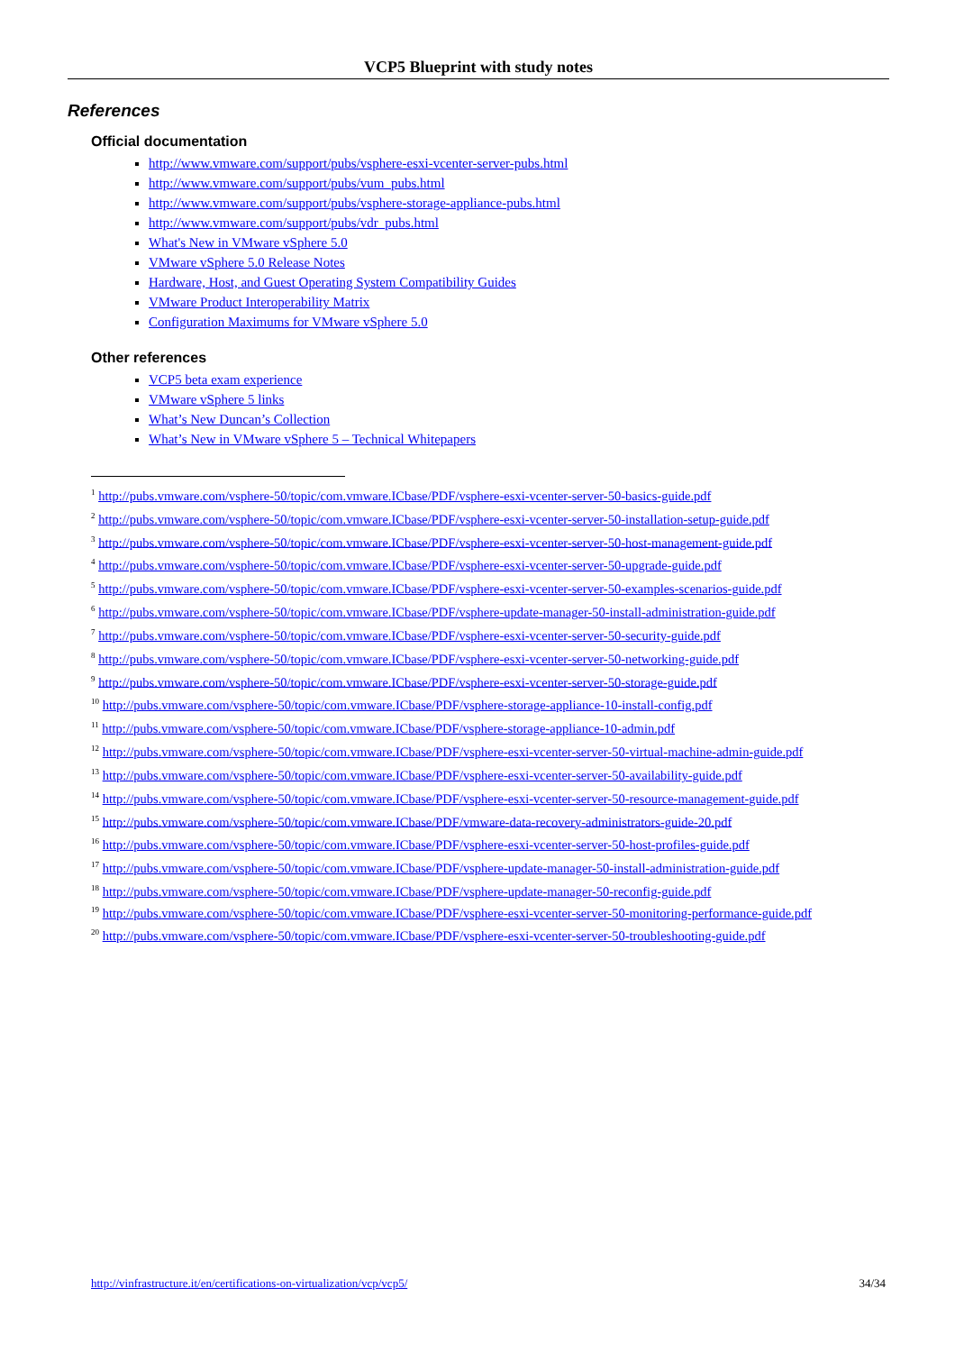VCP5 Blueprint with study notes
References
Official documentation
http://www.vmware.com/support/pubs/vsphere-esxi-vcenter-server-pubs.html
http://www.vmware.com/support/pubs/vum_pubs.html
http://www.vmware.com/support/pubs/vsphere-storage-appliance-pubs.html
http://www.vmware.com/support/pubs/vdr_pubs.html
What's New in VMware vSphere 5.0
VMware vSphere 5.0 Release Notes
Hardware, Host, and Guest Operating System Compatibility Guides
VMware Product Interoperability Matrix
Configuration Maximums for VMware vSphere 5.0
Other references
VCP5 beta exam experience
VMware vSphere 5 links
What’s New Duncan’s Collection
What’s New in VMware vSphere 5 – Technical Whitepapers
<sup>1</sup> http://pubs.vmware.com/vsphere-50/topic/com.vmware.ICbase/PDF/vsphere-esxi-vcenter-server-50-basics-guide.pdf
<sup>2</sup> http://pubs.vmware.com/vsphere-50/topic/com.vmware.ICbase/PDF/vsphere-esxi-vcenter-server-50-installation-setup-guide.pdf
<sup>3</sup> http://pubs.vmware.com/vsphere-50/topic/com.vmware.ICbase/PDF/vsphere-esxi-vcenter-server-50-host-management-guide.pdf
<sup>4</sup> http://pubs.vmware.com/vsphere-50/topic/com.vmware.ICbase/PDF/vsphere-esxi-vcenter-server-50-upgrade-guide.pdf
<sup>5</sup> http://pubs.vmware.com/vsphere-50/topic/com.vmware.ICbase/PDF/vsphere-esxi-vcenter-server-50-examples-scenarios-guide.pdf
<sup>6</sup> http://pubs.vmware.com/vsphere-50/topic/com.vmware.ICbase/PDF/vsphere-update-manager-50-install-administration-guide.pdf
<sup>7</sup> http://pubs.vmware.com/vsphere-50/topic/com.vmware.ICbase/PDF/vsphere-esxi-vcenter-server-50-security-guide.pdf
<sup>8</sup> http://pubs.vmware.com/vsphere-50/topic/com.vmware.ICbase/PDF/vsphere-esxi-vcenter-server-50-networking-guide.pdf
<sup>9</sup> http://pubs.vmware.com/vsphere-50/topic/com.vmware.ICbase/PDF/vsphere-esxi-vcenter-server-50-storage-guide.pdf
<sup>10</sup> http://pubs.vmware.com/vsphere-50/topic/com.vmware.ICbase/PDF/vsphere-storage-appliance-10-install-config.pdf
<sup>11</sup> http://pubs.vmware.com/vsphere-50/topic/com.vmware.ICbase/PDF/vsphere-storage-appliance-10-admin.pdf
<sup>12</sup> http://pubs.vmware.com/vsphere-50/topic/com.vmware.ICbase/PDF/vsphere-esxi-vcenter-server-50-virtual-machine-admin-guide.pdf
<sup>13</sup> http://pubs.vmware.com/vsphere-50/topic/com.vmware.ICbase/PDF/vsphere-esxi-vcenter-server-50-availability-guide.pdf
<sup>14</sup> http://pubs.vmware.com/vsphere-50/topic/com.vmware.ICbase/PDF/vsphere-esxi-vcenter-server-50-resource-management-guide.pdf
<sup>15</sup> http://pubs.vmware.com/vsphere-50/topic/com.vmware.ICbase/PDF/vmware-data-recovery-administrators-guide-20.pdf
<sup>16</sup> http://pubs.vmware.com/vsphere-50/topic/com.vmware.ICbase/PDF/vsphere-esxi-vcenter-server-50-host-profiles-guide.pdf
<sup>17</sup> http://pubs.vmware.com/vsphere-50/topic/com.vmware.ICbase/PDF/vsphere-update-manager-50-install-administration-guide.pdf
<sup>18</sup> http://pubs.vmware.com/vsphere-50/topic/com.vmware.ICbase/PDF/vsphere-update-manager-50-reconfig-guide.pdf
<sup>19</sup> http://pubs.vmware.com/vsphere-50/topic/com.vmware.ICbase/PDF/vsphere-esxi-vcenter-server-50-monitoring-performance-guide.pdf
<sup>20</sup> http://pubs.vmware.com/vsphere-50/topic/com.vmware.ICbase/PDF/vsphere-esxi-vcenter-server-50-troubleshooting-guide.pdf
http://vinfrastructure.it/en/certifications-on-virtualization/vcp/vcp5/ 34/34